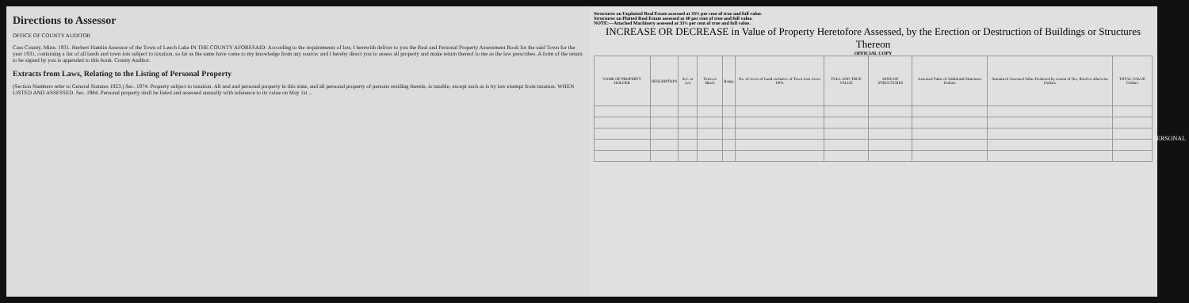Directions to Assessor
OFFICE OF COUNTY AUDITOR
Cass County, Minn. 1931. Herbert Hamlin Assessor of the Town of Leech Lake IN THE COUNTY AFORESAID: According to the requirements of law, I herewith deliver to you the Real and Personal Property Assessment Book for the said Town for the year 1931, containing a list of all lands and town lots subject to taxation, so far as the same have come to my knowledge from any source; and I hereby direct you to assess all property and make return thereof to me as the law prescribes. A form of the return to be signed by you is appended to this book. County Auditor.
Extracts from Laws, Relating to the Listing of Personal Property
(Section Numbers refer to General Statutes 1923.) Sec. 1974. Property subject to taxation. All real and personal property in this state, and all personal property of persons residing therein, is taxable, except such as is by law exempt from taxation. WHEN LISTED AND ASSESSED. Sec. 1984. Personal property shall be listed and assessed annually with reference to its value on May 1st ...
Structures on Unplatted Real Estate assessed at 33⅓ per cent of true and full value.
Structures on Platted Real Estate assessed at 40 per cent of true and full value.
NOTE:—Attached Machinery assessed at 33⅓ per cent of true and full value.
INCREASE OR DECREASE in Value of Property Heretofore Assessed, by the Erection or Destruction of Buildings or Structures Thereon
OFFICIAL COPY
| NAME OF PROPERTY HOLDER | DESCRIPTION | Sec. or Lot | Town or Block | Range | No. of Acres of Land exclusive of Town Lots Acres 100's | FULL AND TRUE VALUE | KIND OF STRUCTURES | Assessed Value of Additional Structures Dollars | Amount of Assessed Value Deducted by reason of fire, flood or otherwise Dollars | TOTAL VALUE Dollars |
| --- | --- | --- | --- | --- | --- | --- | --- | --- | --- | --- |
PERSONAL